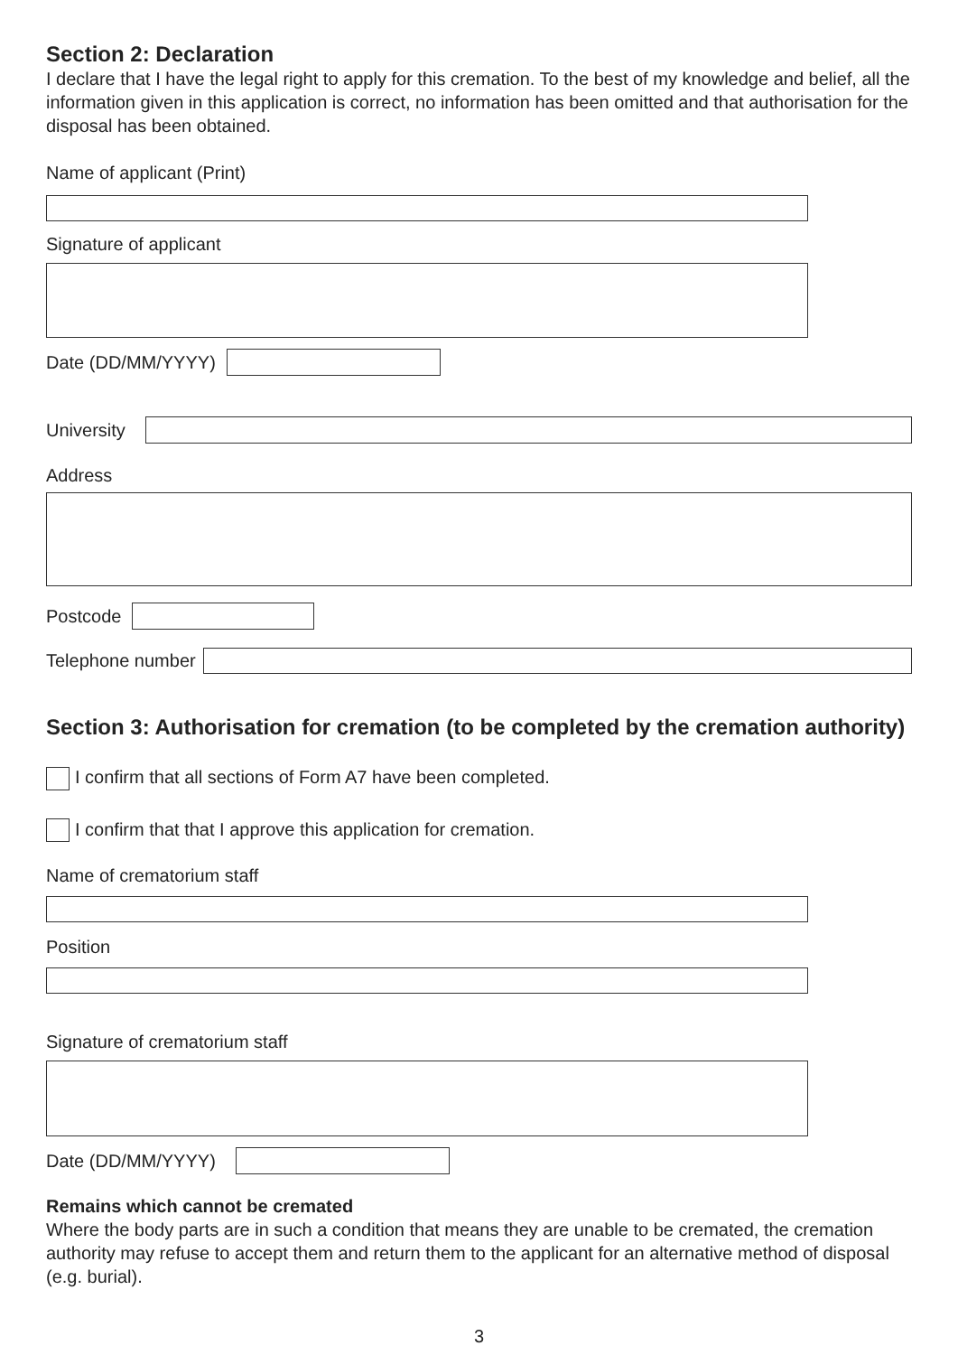Section 2: Declaration
I declare that I have the legal right to apply for this cremation. To the best of my knowledge and belief, all the information given in this application is correct, no information has been omitted and that authorisation for the disposal has been obtained.
Name of applicant (Print)
Signature of applicant
Date (DD/MM/YYYY)
University
Address
Postcode
Telephone number
Section 3: Authorisation for cremation (to be completed by the cremation authority)
I confirm that all sections of Form A7 have been completed.
I confirm that that I approve this application for cremation.
Name of crematorium staff
Position
Signature of crematorium staff
Date (DD/MM/YYYY)
Remains which cannot be cremated
Where the body parts are in such a condition that means they are unable to be cremated, the cremation authority may refuse to accept them and return them to the applicant for an alternative method of disposal (e.g. burial).
3